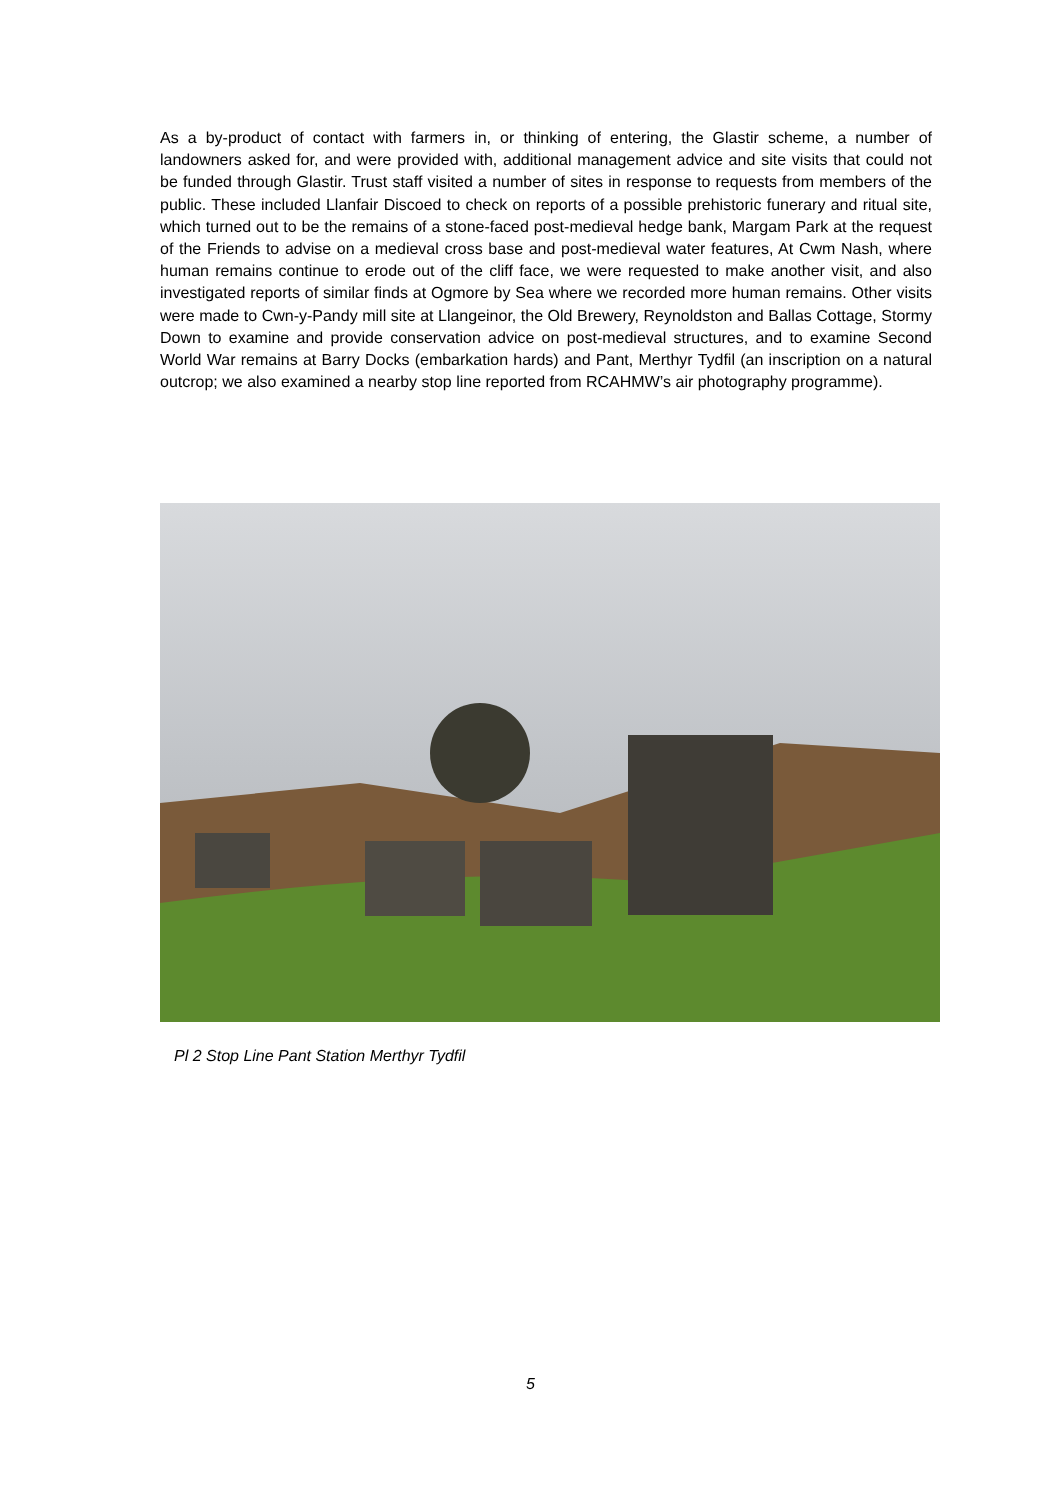As a by-product of contact with farmers in, or thinking of entering, the Glastir scheme, a number of landowners asked for, and were provided with, additional management advice and site visits that could not be funded through Glastir. Trust staff visited a number of sites in response to requests from members of the public. These included Llanfair Discoed to check on reports of a possible prehistoric funerary and ritual site, which turned out to be the remains of a stone-faced post-medieval hedge bank, Margam Park at the request of the Friends to advise on a medieval cross base and post-medieval water features, At Cwm Nash, where human remains continue to erode out of the cliff face, we were requested to make another visit, and also investigated reports of similar finds at Ogmore by Sea where we recorded more human remains. Other visits were made to Cwn-y-Pandy mill site at Llangeinor, the Old Brewery, Reynoldston and Ballas Cottage, Stormy Down to examine and provide conservation advice on post-medieval structures, and to examine Second World War remains at Barry Docks (embarkation hards) and Pant, Merthyr Tydfil (an inscription on a natural outcrop; we also examined a nearby stop line reported from RCAHMW’s air photography programme).
Pl 2 Stop Line Pant Station Merthyr Tydfil
5